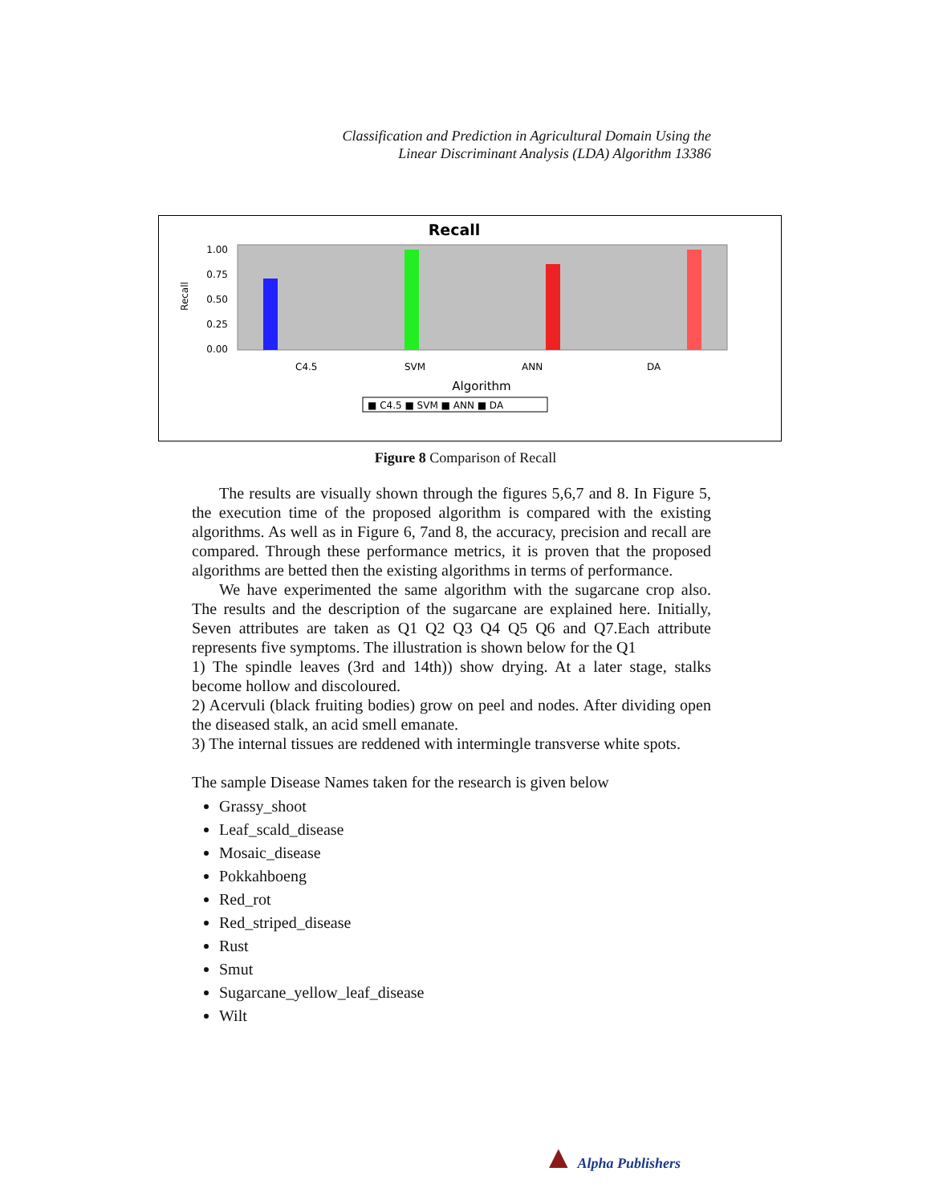Classification and Prediction in Agricultural Domain Using the
Linear Discriminant Analysis (LDA) Algorithm 13386
Recall
1.00
0.75
0.50
0.25
0.00
Recall
C4.5
SVM
ANN
DA
Algorithm
■ C4.5 ■ SVM ■ ANN ■ DA
Figure 8 Comparison of Recall
The results are visually shown through the figures 5,6,7 and 8. In Figure 5, the execution time of the proposed algorithm is compared with the existing algorithms. As well as in Figure 6, 7and 8, the accuracy, precision and recall are compared. Through these performance metrics, it is proven that the proposed algorithms are betted then the existing algorithms in terms of performance.
We have experimented the same algorithm with the sugarcane crop also. The results and the description of the sugarcane are explained here. Initially, Seven attributes are taken as Q1 Q2 Q3 Q4 Q5 Q6 and Q7.Each attribute represents five symptoms. The illustration is shown below for the Q1
1) The spindle leaves (3rd and 14th)) show drying. At a later stage, stalks become hollow and discoloured.
2) Acervuli (black fruiting bodies) grow on peel and nodes. After dividing open the diseased stalk, an acid smell emanate.
3) The internal tissues are reddened with intermingle transverse white spots.
The sample Disease Names taken for the research is given below
Grassy_shoot
Leaf_scald_disease
Mosaic_disease
Pokkahboeng
Red_rot
Red_striped_disease
Rust
Smut
Sugarcane_yellow_leaf_disease
Wilt
▲ Alpha Publishers